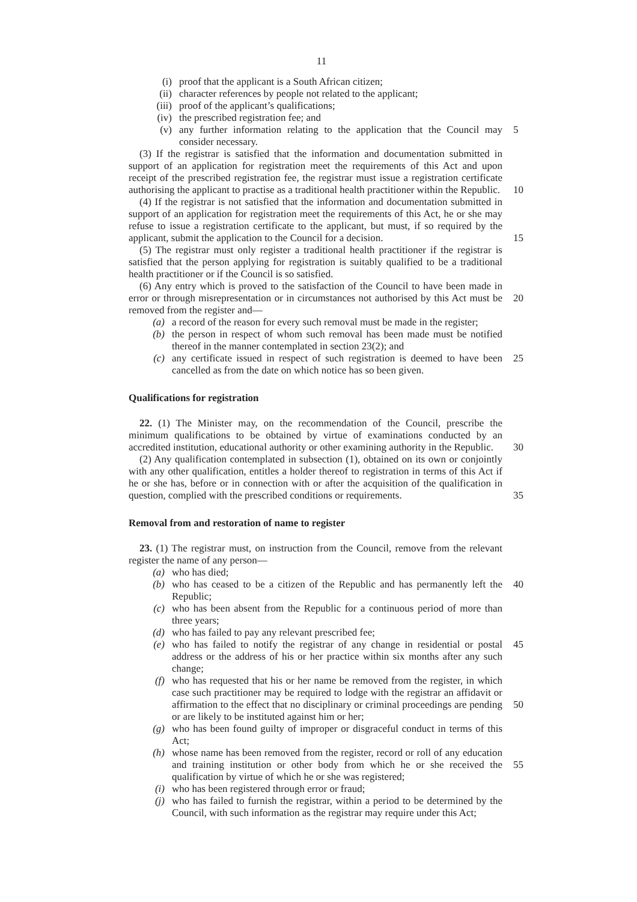11
(i) proof that the applicant is a South African citizen;
(ii) character references by people not related to the applicant;
(iii) proof of the applicant’s qualifications;
(iv) the prescribed registration fee; and
(v) any further information relating to the application that the Council may consider necessary. 5
(3) If the registrar is satisfied that the information and documentation submitted in support of an application for registration meet the requirements of this Act and upon receipt of the prescribed registration fee, the registrar must issue a registration certificate authorising the applicant to practise as a traditional health practitioner within the Republic.
10
(4) If the registrar is not satisfied that the information and documentation submitted in support of an application for registration meet the requirements of this Act, he or she may refuse to issue a registration certificate to the applicant, but must, if so required by the applicant, submit the application to the Council for a decision.
15
(5) The registrar must only register a traditional health practitioner if the registrar is satisfied that the person applying for registration is suitably qualified to be a traditional health practitioner or if the Council is so satisfied.
(6) Any entry which is proved to the satisfaction of the Council to have been made in error or through misrepresentation or in circumstances not authorised by this Act must be removed from the register and—
20
(a) a record of the reason for every such removal must be made in the register;
(b) the person in respect of whom such removal has been made must be notified thereof in the manner contemplated in section 23(2); and
(c) any certificate issued in respect of such registration is deemed to have been cancelled as from the date on which notice has so been given. 25
Qualifications for registration
22. (1) The Minister may, on the recommendation of the Council, prescribe the minimum qualifications to be obtained by virtue of examinations conducted by an accredited institution, educational authority or other examining authority in the Republic.
30
(2) Any qualification contemplated in subsection (1), obtained on its own or conjointly with any other qualification, entitles a holder thereof to registration in terms of this Act if he or she has, before or in connection with or after the acquisition of the qualification in question, complied with the prescribed conditions or requirements.
35
Removal from and restoration of name to register
23. (1) The registrar must, on instruction from the Council, remove from the relevant register the name of any person—
(a) who has died;
(b) who has ceased to be a citizen of the Republic and has permanently left the Republic; 40
(c) who has been absent from the Republic for a continuous period of more than three years;
(d) who has failed to pay any relevant prescribed fee;
(e) who has failed to notify the registrar of any change in residential or postal address or the address of his or her practice within six months after any such change; 45
(f) who has requested that his or her name be removed from the register, in which case such practitioner may be required to lodge with the registrar an affidavit or affirmation to the effect that no disciplinary or criminal proceedings are pending or are likely to be instituted against him or her;
50
(g) who has been found guilty of improper or disgraceful conduct in terms of this Act;
(h) whose name has been removed from the register, record or roll of any education and training institution or other body from which he or she received the qualification by virtue of which he or she was registered;
55
(i) who has been registered through error or fraud;
(j) who has failed to furnish the registrar, within a period to be determined by the Council, with such information as the registrar may require under this Act;